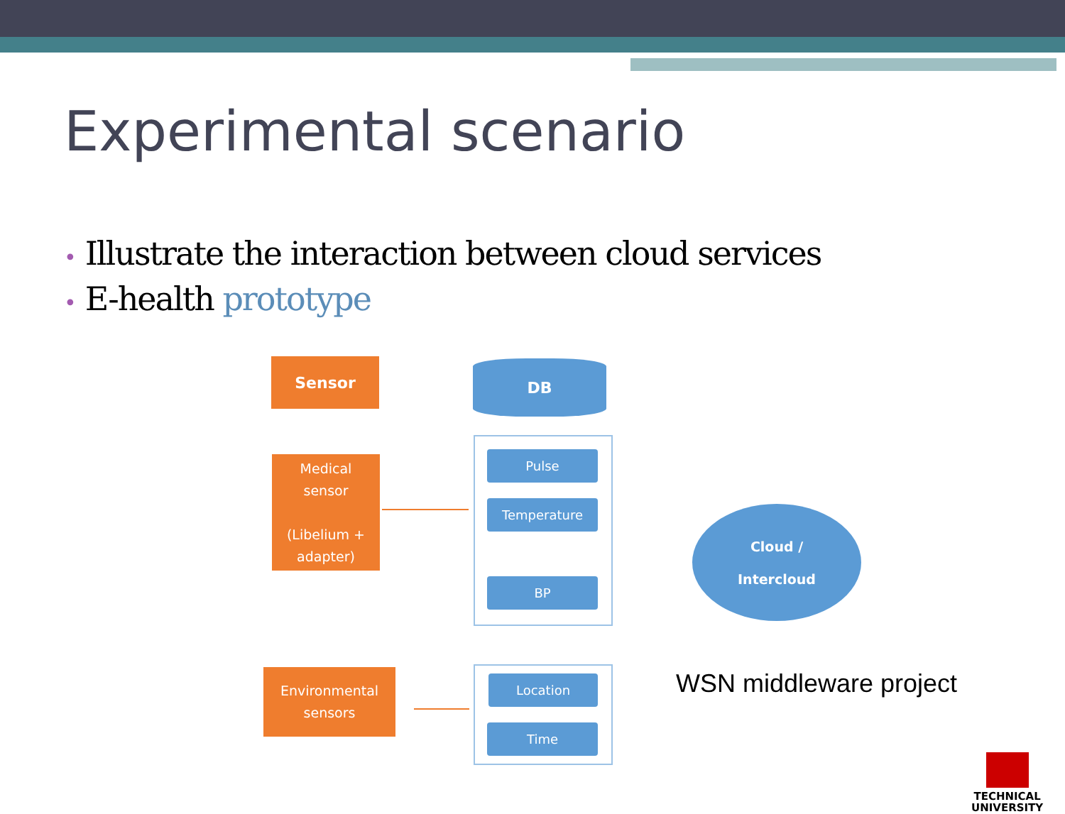Experimental scenario
• Illustrate the interaction between cloud services
• E-health prototype
Sensor DB
Medical
sensor
(Libelium +
adapter)
Pulse
Temperature
BP
Environmental
sensors
Location
Time
Cloud /
Intercloud
WSN middleware project
TECHNICAL
UNIVERSITY